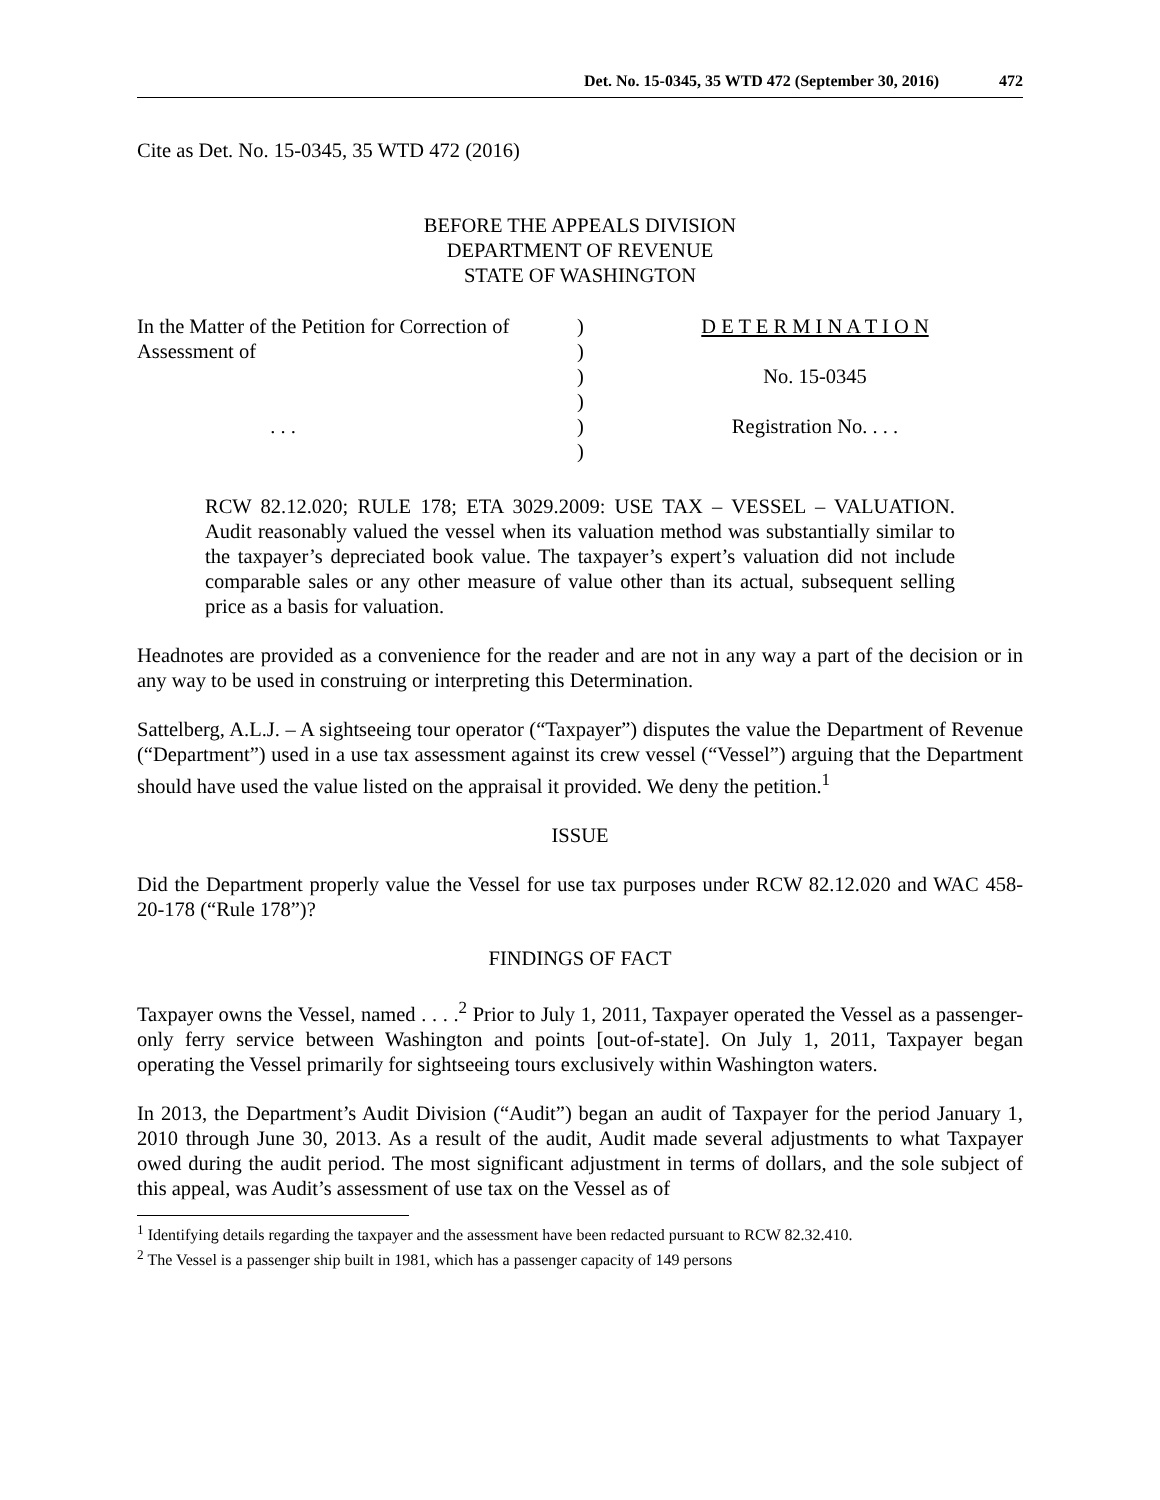Det. No. 15-0345, 35 WTD 472 (September 30, 2016) 472
Cite as Det. No. 15-0345, 35 WTD 472 (2016)
BEFORE THE APPEALS DIVISION
DEPARTMENT OF REVENUE
STATE OF WASHINGTON
In the Matter of the Petition for Correction of Assessment of . . .
) ) ) ) ) )
D E T E R M I N A T I O N No. 15-0345 Registration No. . . .
RCW 82.12.020; RULE 178; ETA 3029.2009: USE TAX – VESSEL – VALUATION. Audit reasonably valued the vessel when its valuation method was substantially similar to the taxpayer’s depreciated book value. The taxpayer’s expert’s valuation did not include comparable sales or any other measure of value other than its actual, subsequent selling price as a basis for valuation.
Headnotes are provided as a convenience for the reader and are not in any way a part of the decision or in any way to be used in construing or interpreting this Determination.
Sattelberg, A.L.J. – A sightseeing tour operator (“Taxpayer”) disputes the value the Department of Revenue (“Department”) used in a use tax assessment against its crew vessel (“Vessel”) arguing that the Department should have used the value listed on the appraisal it provided. We deny the petition.<sup>1</sup>
ISSUE
Did the Department properly value the Vessel for use tax purposes under RCW 82.12.020 and WAC 458-20-178 (“Rule 178”)?
FINDINGS OF FACT
Taxpayer owns the Vessel, named . . . .<sup>2</sup> Prior to July 1, 2011, Taxpayer operated the Vessel as a passenger-only ferry service between Washington and points [out-of-state]. On July 1, 2011, Taxpayer began operating the Vessel primarily for sightseeing tours exclusively within Washington waters.
In 2013, the Department’s Audit Division (“Audit”) began an audit of Taxpayer for the period January 1, 2010 through June 30, 2013. As a result of the audit, Audit made several adjustments to what Taxpayer owed during the audit period. The most significant adjustment in terms of dollars, and the sole subject of this appeal, was Audit’s assessment of use tax on the Vessel as of
<sup>1</sup> Identifying details regarding the taxpayer and the assessment have been redacted pursuant to RCW 82.32.410.
<sup>2</sup> The Vessel is a passenger ship built in 1981, which has a passenger capacity of 149 persons